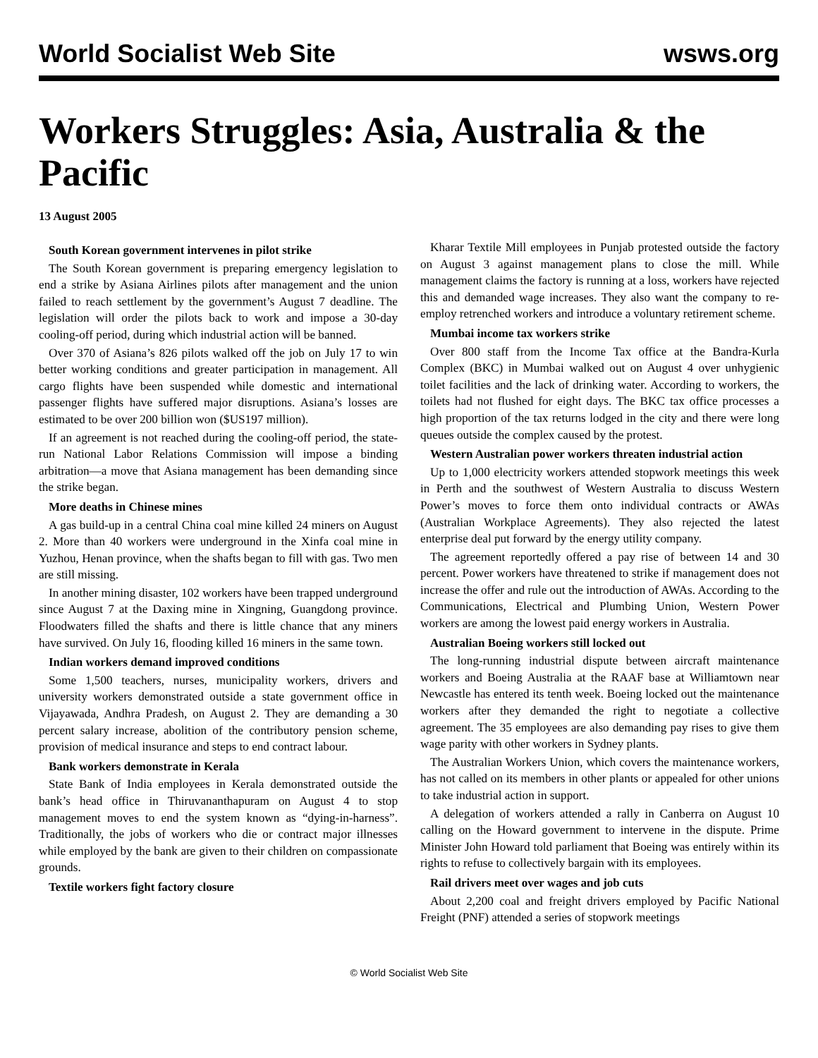World Socialist Web Site wsws.org
Workers Struggles: Asia, Australia & the Pacific
13 August 2005
South Korean government intervenes in pilot strike
The South Korean government is preparing emergency legislation to end a strike by Asiana Airlines pilots after management and the union failed to reach settlement by the government’s August 7 deadline. The legislation will order the pilots back to work and impose a 30-day cooling-off period, during which industrial action will be banned.
Over 370 of Asiana’s 826 pilots walked off the job on July 17 to win better working conditions and greater participation in management. All cargo flights have been suspended while domestic and international passenger flights have suffered major disruptions. Asiana’s losses are estimated to be over 200 billion won ($US197 million).
If an agreement is not reached during the cooling-off period, the state-run National Labor Relations Commission will impose a binding arbitration—a move that Asiana management has been demanding since the strike began.
More deaths in Chinese mines
A gas build-up in a central China coal mine killed 24 miners on August 2. More than 40 workers were underground in the Xinfa coal mine in Yuzhou, Henan province, when the shafts began to fill with gas. Two men are still missing.
In another mining disaster, 102 workers have been trapped underground since August 7 at the Daxing mine in Xingning, Guangdong province. Floodwaters filled the shafts and there is little chance that any miners have survived. On July 16, flooding killed 16 miners in the same town.
Indian workers demand improved conditions
Some 1,500 teachers, nurses, municipality workers, drivers and university workers demonstrated outside a state government office in Vijayawada, Andhra Pradesh, on August 2. They are demanding a 30 percent salary increase, abolition of the contributory pension scheme, provision of medical insurance and steps to end contract labour.
Bank workers demonstrate in Kerala
State Bank of India employees in Kerala demonstrated outside the bank’s head office in Thiruvananthapuram on August 4 to stop management moves to end the system known as “dying-in-harness”. Traditionally, the jobs of workers who die or contract major illnesses while employed by the bank are given to their children on compassionate grounds.
Textile workers fight factory closure
Kharar Textile Mill employees in Punjab protested outside the factory on August 3 against management plans to close the mill. While management claims the factory is running at a loss, workers have rejected this and demanded wage increases. They also want the company to re-employ retrenched workers and introduce a voluntary retirement scheme.
Mumbai income tax workers strike
Over 800 staff from the Income Tax office at the Bandra-Kurla Complex (BKC) in Mumbai walked out on August 4 over unhygienic toilet facilities and the lack of drinking water. According to workers, the toilets had not flushed for eight days. The BKC tax office processes a high proportion of the tax returns lodged in the city and there were long queues outside the complex caused by the protest.
Western Australian power workers threaten industrial action
Up to 1,000 electricity workers attended stopwork meetings this week in Perth and the southwest of Western Australia to discuss Western Power’s moves to force them onto individual contracts or AWAs (Australian Workplace Agreements). They also rejected the latest enterprise deal put forward by the energy utility company.
The agreement reportedly offered a pay rise of between 14 and 30 percent. Power workers have threatened to strike if management does not increase the offer and rule out the introduction of AWAs. According to the Communications, Electrical and Plumbing Union, Western Power workers are among the lowest paid energy workers in Australia.
Australian Boeing workers still locked out
The long-running industrial dispute between aircraft maintenance workers and Boeing Australia at the RAAF base at Williamtown near Newcastle has entered its tenth week. Boeing locked out the maintenance workers after they demanded the right to negotiate a collective agreement. The 35 employees are also demanding pay rises to give them wage parity with other workers in Sydney plants.
The Australian Workers Union, which covers the maintenance workers, has not called on its members in other plants or appealed for other unions to take industrial action in support.
A delegation of workers attended a rally in Canberra on August 10 calling on the Howard government to intervene in the dispute. Prime Minister John Howard told parliament that Boeing was entirely within its rights to refuse to collectively bargain with its employees.
Rail drivers meet over wages and job cuts
About 2,200 coal and freight drivers employed by Pacific National Freight (PNF) attended a series of stopwork meetings
© World Socialist Web Site